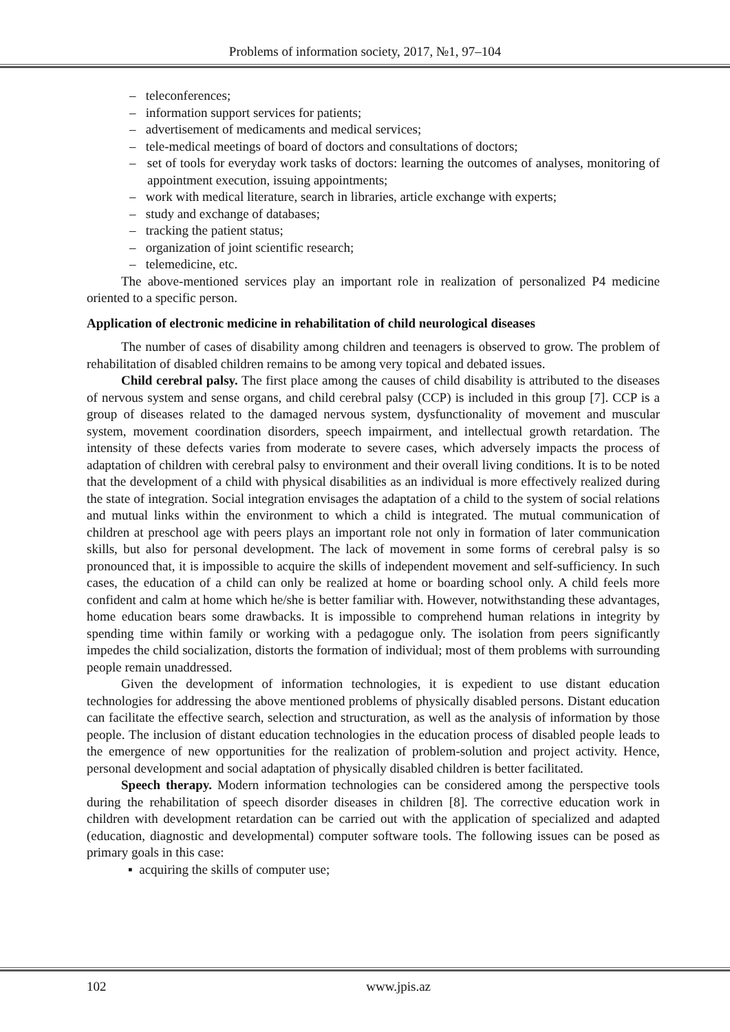Problems of information society, 2017, №1, 97–104
– teleconferences;
– information support services for patients;
– advertisement of medicaments and medical services;
– tele-medical meetings of board of doctors and consultations of doctors;
– set of tools for everyday work tasks of doctors: learning the outcomes of analyses, monitoring of appointment execution, issuing appointments;
– work with medical literature, search in libraries, article exchange with experts;
– study and exchange of databases;
– tracking the patient status;
– organization of joint scientific research;
– telemedicine, etc.
The above-mentioned services play an important role in realization of personalized P4 medicine oriented to a specific person.
Application of electronic medicine in rehabilitation of child neurological diseases
The number of cases of disability among children and teenagers is observed to grow. The problem of rehabilitation of disabled children remains to be among very topical and debated issues.
Child cerebral palsy. The first place among the causes of child disability is attributed to the diseases of nervous system and sense organs, and child cerebral palsy (CCP) is included in this group [7]. CCP is a group of diseases related to the damaged nervous system, dysfunctionality of movement and muscular system, movement coordination disorders, speech impairment, and intellectual growth retardation. The intensity of these defects varies from moderate to severe cases, which adversely impacts the process of adaptation of children with cerebral palsy to environment and their overall living conditions. It is to be noted that the development of a child with physical disabilities as an individual is more effectively realized during the state of integration. Social integration envisages the adaptation of a child to the system of social relations and mutual links within the environment to which a child is integrated. The mutual communication of children at preschool age with peers plays an important role not only in formation of later communication skills, but also for personal development. The lack of movement in some forms of cerebral palsy is so pronounced that, it is impossible to acquire the skills of independent movement and self-sufficiency. In such cases, the education of a child can only be realized at home or boarding school only. A child feels more confident and calm at home which he/she is better familiar with. However, notwithstanding these advantages, home education bears some drawbacks. It is impossible to comprehend human relations in integrity by spending time within family or working with a pedagogue only. The isolation from peers significantly impedes the child socialization, distorts the formation of individual; most of them problems with surrounding people remain unaddressed.
Given the development of information technologies, it is expedient to use distant education technologies for addressing the above mentioned problems of physically disabled persons. Distant education can facilitate the effective search, selection and structuration, as well as the analysis of information by those people. The inclusion of distant education technologies in the education process of disabled people leads to the emergence of new opportunities for the realization of problem-solution and project activity. Hence, personal development and social adaptation of physically disabled children is better facilitated.
Speech therapy. Modern information technologies can be considered among the perspective tools during the rehabilitation of speech disorder diseases in children [8]. The corrective education work in children with development retardation can be carried out with the application of specialized and adapted (education, diagnostic and developmental) computer software tools. The following issues can be posed as primary goals in this case:
▪ acquiring the skills of computer use;
102 www.jpis.az